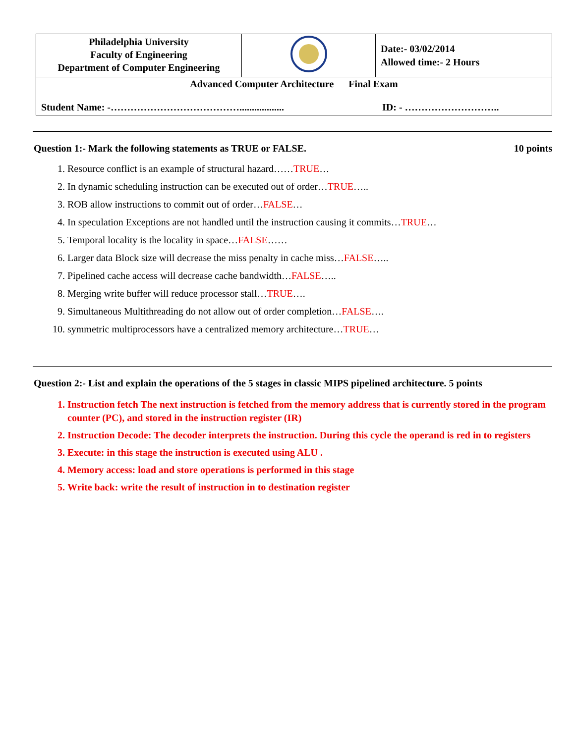| Philadelphia University Faculty of Engineering Department of Computer Engineering | | Date:- 03/02/2014 Allowed time:- 2 Hours |
| Advanced Computer Architecture Final Exam Student Name: -………………………………….................. ID: - ……………………….. | | |
Question 1:- Mark the following statements as TRUE or FALSE. 10 points
1. Resource conflict is an example of structural hazard……TRUE…
2. In dynamic scheduling instruction can be executed out of order…TRUE…..
3. ROB allow instructions to commit out of order…FALSE…
4. In speculation Exceptions are not handled until the instruction causing it commits…TRUE…
5. Temporal locality is the locality in space…FALSE……
6. Larger data Block size will decrease the miss penalty in cache miss…FALSE…..
7. Pipelined cache access will decrease cache bandwidth…FALSE…..
8. Merging write buffer will reduce processor stall…TRUE….
9. Simultaneous Multithreading do not allow out of order completion…FALSE….
10. symmetric multiprocessors have a centralized memory architecture…TRUE…
Question 2:- List and explain the operations of the 5 stages in classic MIPS pipelined architecture. 5 points
1. Instruction fetch The next instruction is fetched from the memory address that is currently stored in the program counter (PC), and stored in the instruction register (IR)
2. Instruction Decode: The decoder interprets the instruction. During this cycle the operand is red in to registers
3. Execute: in this stage the instruction is executed using ALU .
4. Memory access: load and store operations is performed in this stage
5. Write back: write the result of instruction in to destination register